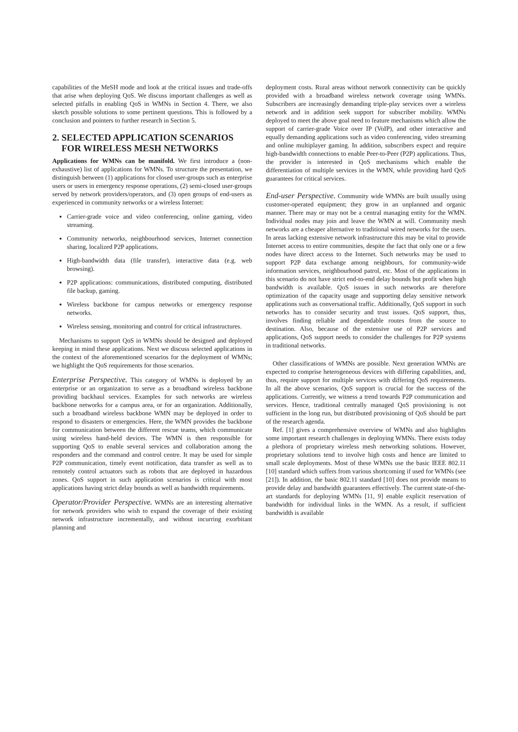capabilities of the MeSH mode and look at the critical issues and trade-offs that arise when deploying QoS. We discuss important challenges as well as selected pitfalls in enabling QoS in WMNs in Section 4. There, we also sketch possible solutions to some pertinent questions. This is followed by a conclusion and pointers to further research in Section 5.
2. SELECTED APPLICATION SCENARIOS
FOR WIRELESS MESH NETWORKS
Applications for WMNs can be manifold. We first introduce a (non-exhaustive) list of applications for WMNs. To structure the presentation, we distinguish between (1) applications for closed user-groups such as enterprise users or users in emergency response operations, (2) semi-closed user-groups served by network providers/operators, and (3) open groups of end-users as experienced in community networks or a wireless Internet:
Carrier-grade voice and video conferencing, online gaming, video streaming.
Community networks, neighbourhood services, Internet connection sharing, localized P2P applications.
High-bandwidth data (file transfer), interactive data (e.g. web browsing).
P2P applications: communications, distributed computing, distributed file backup, gaming.
Wireless backbone for campus networks or emergency response networks.
Wireless sensing, monitoring and control for critical infrastructures.
Mechanisms to support QoS in WMNs should be designed and deployed keeping in mind these applications. Next we discuss selected applications in the context of the aforementioned scenarios for the deployment of WMNs; we highlight the QoS requirements for those scenarios.
Enterprise Perspective. This category of WMNs is deployed by an enterprise or an organization to serve as a broadband wireless backbone providing backhaul services. Examples for such networks are wireless backbone networks for a campus area, or for an organization. Additionally, such a broadband wireless backbone WMN may be deployed in order to respond to disasters or emergencies. Here, the WMN provides the backbone for communication between the different rescue teams, which communicate using wireless hand-held devices. The WMN is then responsible for supporting QoS to enable several services and collaboration among the responders and the command and control centre. It may be used for simple P2P communication, timely event notification, data transfer as well as to remotely control actuators such as robots that are deployed in hazardous zones. QoS support in such application scenarios is critical with most applications having strict delay bounds as well as bandwidth requirements.
Operator/Provider Perspective. WMNs are an interesting alternative for network providers who wish to expand the coverage of their existing network infrastructure incrementally, and without incurring exorbitant planning and
deployment costs. Rural areas without network connectivity can be quickly provided with a broadband wireless network coverage using WMNs. Subscribers are increasingly demanding triple-play services over a wireless network and in addition seek support for subscriber mobility. WMNs deployed to meet the above goal need to feature mechanisms which allow the support of carrier-grade Voice over IP (VoIP), and other interactive and equally demanding applications such as video conferencing, video streaming and online multiplayer gaming. In addition, subscribers expect and require high-bandwidth connections to enable Peer-to-Peer (P2P) applications. Thus, the provider is interested in QoS mechanisms which enable the differentiation of multiple services in the WMN, while providing hard QoS guarantees for critical services.
End-user Perspective. Community wide WMNs are built usually using customer-operated equipment; they grow in an unplanned and organic manner. There may or may not be a central managing entity for the WMN. Individual nodes may join and leave the WMN at will. Community mesh networks are a cheaper alternative to traditional wired networks for the users. In areas lacking extensive network infrastructure this may be vital to provide Internet access to entire communities, despite the fact that only one or a few nodes have direct access to the Internet. Such networks may be used to support P2P data exchange among neighbours, for community-wide information services, neighbourhood patrol, etc. Most of the applications in this scenario do not have strict end-to-end delay bounds but profit when high bandwidth is available. QoS issues in such networks are therefore optimization of the capacity usage and supporting delay sensitive network applications such as conversational traffic. Additionally, QoS support in such networks has to consider security and trust issues. QoS support, thus, involves finding reliable and dependable routes from the source to destination. Also, because of the extensive use of P2P services and applications, QoS support needs to consider the challenges for P2P systems in traditional networks.
Other classifications of WMNs are possible. Next generation WMNs are expected to comprise heterogeneous devices with differing capabilities, and, thus, require support for multiple services with differing QoS requirements. In all the above scenarios, QoS support is crucial for the success of the applications. Currently, we witness a trend towards P2P communication and services. Hence, traditional centrally managed QoS provisioning is not sufficient in the long run, but distributed provisioning of QoS should be part of the research agenda.
Ref. [1] gives a comprehensive overview of WMNs and also highlights some important research challenges in deploying WMNs. There exists today a plethora of proprietary wireless mesh networking solutions. However, proprietary solutions tend to involve high costs and hence are limited to small scale deployments. Most of these WMNs use the basic IEEE 802.11 [10] standard which suffers from various shortcoming if used for WMNs (see [21]). In addition, the basic 802.11 standard [10] does not provide means to provide delay and bandwidth guarantees effectively. The current state-of-the-art standards for deploying WMNs [11, 9] enable explicit reservation of bandwidth for individual links in the WMN. As a result, if sufficient bandwidth is available